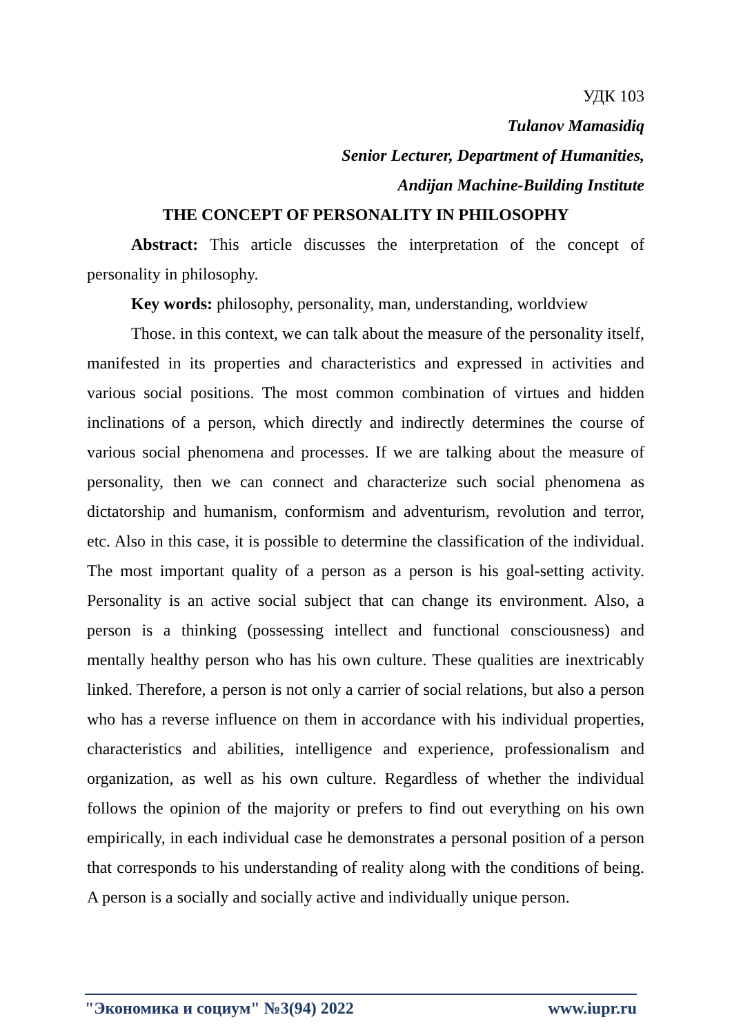УДК 103
Tulanov Mamasidiq
Senior Lecturer, Department of Humanities,
Andijan Machine-Building Institute
THE CONCEPT OF PERSONALITY IN PHILOSOPHY
Abstract: This article discusses the interpretation of the concept of personality in philosophy.
Key words: philosophy, personality, man, understanding, worldview
Those. in this context, we can talk about the measure of the personality itself, manifested in its properties and characteristics and expressed in activities and various social positions. The most common combination of virtues and hidden inclinations of a person, which directly and indirectly determines the course of various social phenomena and processes. If we are talking about the measure of personality, then we can connect and characterize such social phenomena as dictatorship and humanism, conformism and adventurism, revolution and terror, etc. Also in this case, it is possible to determine the classification of the individual. The most important quality of a person as a person is his goal-setting activity. Personality is an active social subject that can change its environment. Also, a person is a thinking (possessing intellect and functional consciousness) and mentally healthy person who has his own culture. These qualities are inextricably linked. Therefore, a person is not only a carrier of social relations, but also a person who has a reverse influence on them in accordance with his individual properties, characteristics and abilities, intelligence and experience, professionalism and organization, as well as his own culture. Regardless of whether the individual follows the opinion of the majority or prefers to find out everything on his own empirically, in each individual case he demonstrates a personal position of a person that corresponds to his understanding of reality along with the conditions of being. A person is a socially and socially active and individually unique person.
"Экономика и социум" №3(94) 2022 www.iupr.ru